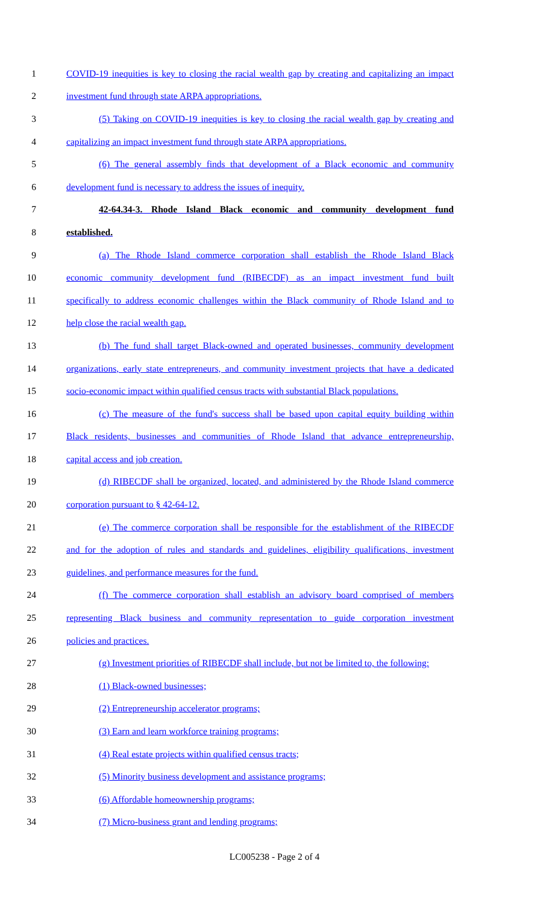1 COVID-19 inequities is key to closing the racial wealth gap by creating and capitalizing an impact
2 investment fund through state ARPA appropriations.
3 (5) Taking on COVID-19 inequities is key to closing the racial wealth gap by creating and
4 capitalizing an impact investment fund through state ARPA appropriations.
5 (6) The general assembly finds that development of a Black economic and community
6 development fund is necessary to address the issues of inequity.
7 42-64.34-3. Rhode Island Black economic and community development fund
8 established.
9 (a) The Rhode Island commerce corporation shall establish the Rhode Island Black
10 economic community development fund (RIBECDF) as an impact investment fund built
11 specifically to address economic challenges within the Black community of Rhode Island and to
12 help close the racial wealth gap.
13 (b) The fund shall target Black-owned and operated businesses, community development
14 organizations, early state entrepreneurs, and community investment projects that have a dedicated
15 socio-economic impact within qualified census tracts with substantial Black populations.
16 (c) The measure of the fund's success shall be based upon capital equity building within
17 Black residents, businesses and communities of Rhode Island that advance entrepreneurship,
18 capital access and job creation.
19 (d) RIBECDF shall be organized, located, and administered by the Rhode Island commerce
20 corporation pursuant to § 42-64-12.
21 (e) The commerce corporation shall be responsible for the establishment of the RIBECDF
22 and for the adoption of rules and standards and guidelines, eligibility qualifications, investment
23 guidelines, and performance measures for the fund.
24 (f) The commerce corporation shall establish an advisory board comprised of members
25 representing Black business and community representation to guide corporation investment
26 policies and practices.
27 (g) Investment priorities of RIBECDF shall include, but not be limited to, the following:
28 (1) Black-owned businesses;
29 (2) Entrepreneurship accelerator programs;
30 (3) Earn and learn workforce training programs;
31 (4) Real estate projects within qualified census tracts;
32 (5) Minority business development and assistance programs;
33 (6) Affordable homeownership programs;
34 (7) Micro-business grant and lending programs;
LC005238 - Page 2 of 4